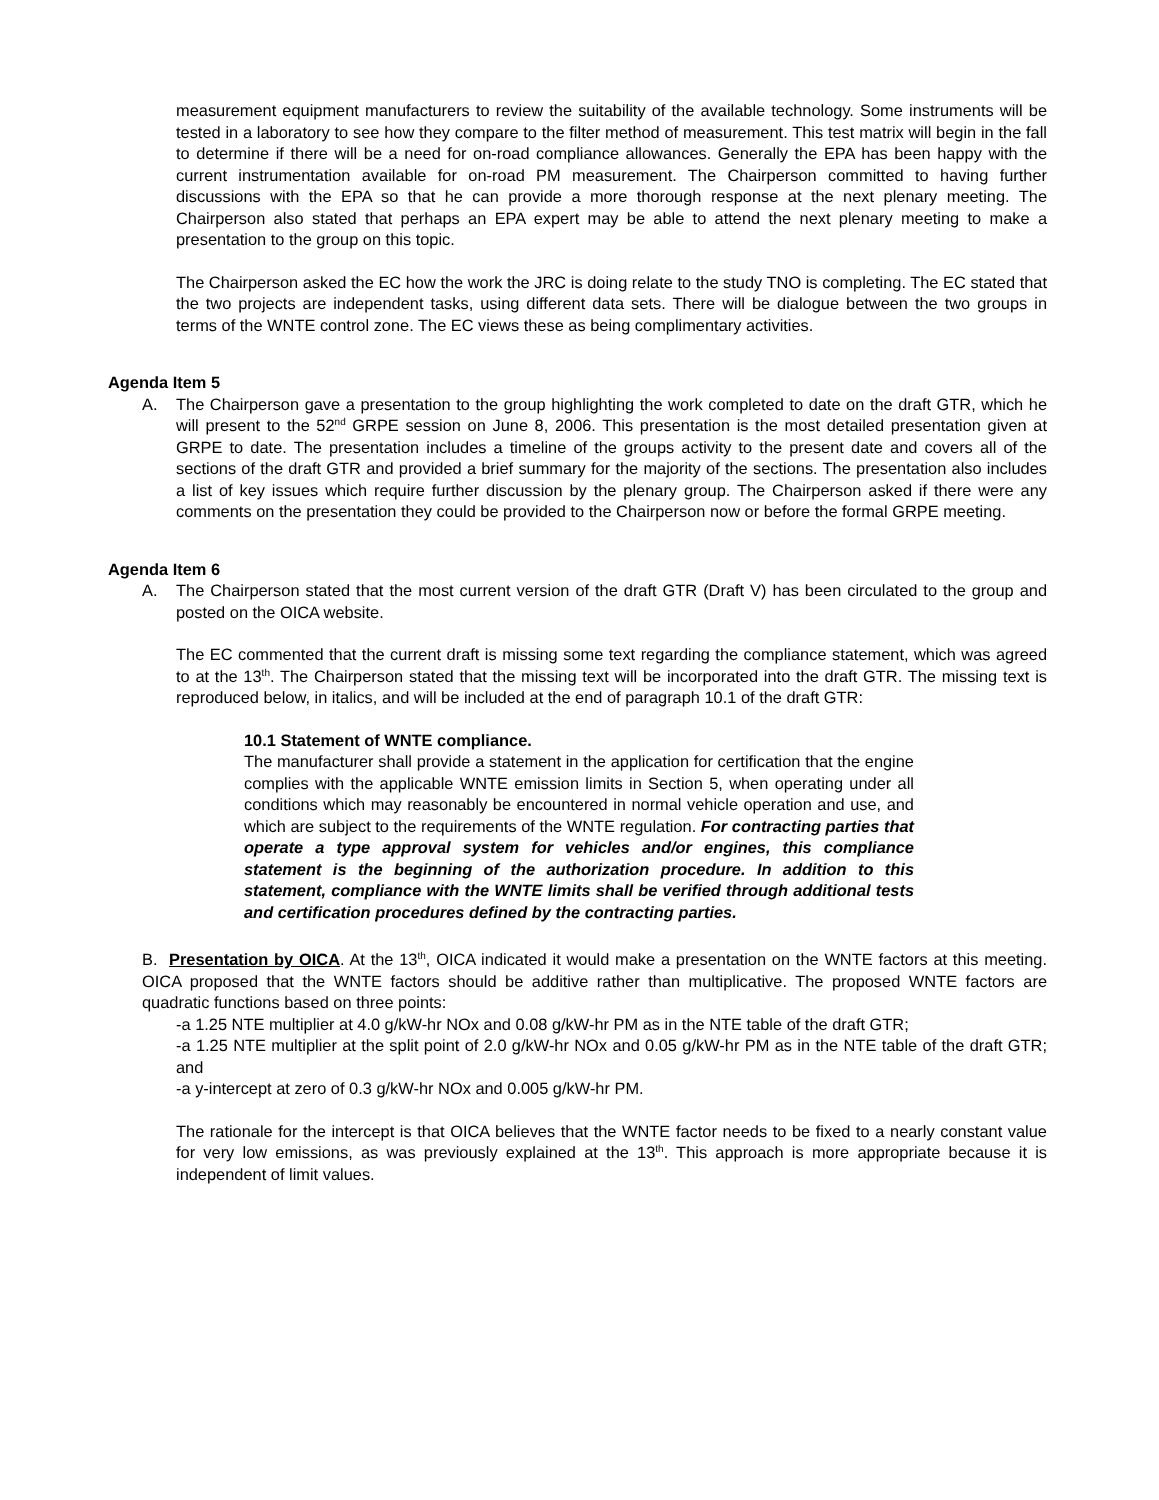measurement equipment manufacturers to review the suitability of the available technology. Some instruments will be tested in a laboratory to see how they compare to the filter method of measurement. This test matrix will begin in the fall to determine if there will be a need for on-road compliance allowances. Generally the EPA has been happy with the current instrumentation available for on-road PM measurement. The Chairperson committed to having further discussions with the EPA so that he can provide a more thorough response at the next plenary meeting. The Chairperson also stated that perhaps an EPA expert may be able to attend the next plenary meeting to make a presentation to the group on this topic.
The Chairperson asked the EC how the work the JRC is doing relate to the study TNO is completing. The EC stated that the two projects are independent tasks, using different data sets. There will be dialogue between the two groups in terms of the WNTE control zone. The EC views these as being complimentary activities.
Agenda Item 5
A. The Chairperson gave a presentation to the group highlighting the work completed to date on the draft GTR, which he will present to the 52<sup>nd</sup> GRPE session on June 8, 2006. This presentation is the most detailed presentation given at GRPE to date. The presentation includes a timeline of the groups activity to the present date and covers all of the sections of the draft GTR and provided a brief summary for the majority of the sections. The presentation also includes a list of key issues which require further discussion by the plenary group. The Chairperson asked if there were any comments on the presentation they could be provided to the Chairperson now or before the formal GRPE meeting.
Agenda Item 6
A. The Chairperson stated that the most current version of the draft GTR (Draft V) has been circulated to the group and posted on the OICA website.
The EC commented that the current draft is missing some text regarding the compliance statement, which was agreed to at the 13<sup>th</sup>. The Chairperson stated that the missing text will be incorporated into the draft GTR. The missing text is reproduced below, in italics, and will be included at the end of paragraph 10.1 of the draft GTR:
10.1 Statement of WNTE compliance.
The manufacturer shall provide a statement in the application for certification that the engine complies with the applicable WNTE emission limits in Section 5, when operating under all conditions which may reasonably be encountered in normal vehicle operation and use, and which are subject to the requirements of the WNTE regulation. For contracting parties that operate a type approval system for vehicles and/or engines, this compliance statement is the beginning of the authorization procedure. In addition to this statement, compliance with the WNTE limits shall be verified through additional tests and certification procedures defined by the contracting parties.
B. Presentation by OICA. At the 13<sup>th</sup>, OICA indicated it would make a presentation on the WNTE factors at this meeting. OICA proposed that the WNTE factors should be additive rather than multiplicative. The proposed WNTE factors are quadratic functions based on three points:
-a 1.25 NTE multiplier at 4.0 g/kW-hr NOx and 0.08 g/kW-hr PM as in the NTE table of the draft GTR;
-a 1.25 NTE multiplier at the split point of 2.0 g/kW-hr NOx and 0.05 g/kW-hr PM as in the NTE table of the draft GTR; and
-a y-intercept at zero of 0.3 g/kW-hr NOx and 0.005 g/kW-hr PM.
The rationale for the intercept is that OICA believes that the WNTE factor needs to be fixed to a nearly constant value for very low emissions, as was previously explained at the 13<sup>th</sup>. This approach is more appropriate because it is independent of limit values.